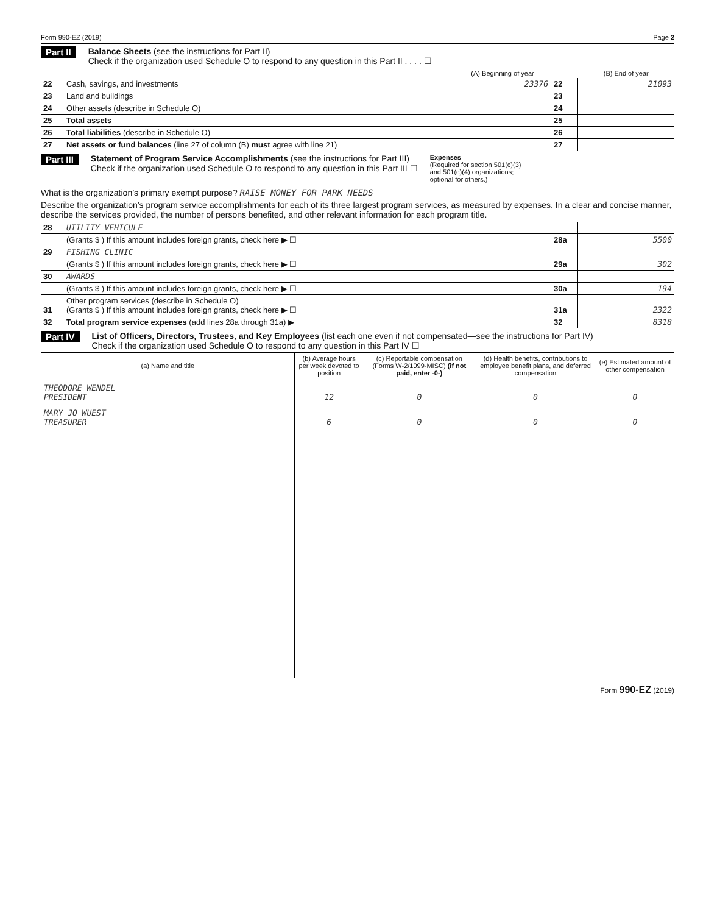Form 990-EZ (2019) Page 2
Part II Balance Sheets (see the instructions for Part II)
Check if the organization used Schedule O to respond to any question in this Part II . . . . ☐
| | | (A) Beginning of year | | (B) End of year |
| --- | --- | --- | --- | --- |
| 22 | Cash, savings, and investments | 23376 | 22 | 21093 |
| 23 | Land and buildings | | 23 | |
| 24 | Other assets (describe in Schedule O) | | 24 | |
| 25 | Total assets | | 25 | |
| 26 | Total liabilities (describe in Schedule O) | | 26 | |
| 27 | Net assets or fund balances (line 27 of column (B) must agree with line 21) | | 27 | |
Part III Statement of Program Service Accomplishments (see the instructions for Part III)
Check if the organization used Schedule O to respond to any question in this Part III ☐
Expenses
(Required for section 501(c)(3) and 501(c)(4) organizations; optional for others.)
What is the organization’s primary exempt purpose? RAISE MONEY FOR PARK NEEDS
Describe the organization’s program service accomplishments for each of its three largest program services, as measured by expenses. In a clear and concise manner, describe the services provided, the number of persons benefited, and other relevant information for each program title.
| 28 | UTILITY VEHICULE | | |
| | (Grants $ ) If this amount includes foreign grants, check here ▶ ☐ | 28a | 5500 |
| 29 | FISHING CLINIC | | |
| | (Grants $ ) If this amount includes foreign grants, check here ▶ ☐ | 29a | 302 |
| 30 | AWARDS | | |
| | (Grants $ ) If this amount includes foreign grants, check here ▶ ☐ | 30a | 194 |
| 31 | Other program services (describe in Schedule O) (Grants $ ) If this amount includes foreign grants, check here ▶ ☐ | 31a | 2322 |
| 32 | Total program service expenses (add lines 28a through 31a) ▶ | 32 | 8318 |
Part IV List of Officers, Directors, Trustees, and Key Employees (list each one even if not compensated—see the instructions for Part IV)
Check if the organization used Schedule O to respond to any question in this Part IV ☐
| (a) Name and title | (b) Average hours per week devoted to position | (c) Reportable compensation (Forms W-2/1099-MISC) (if not paid, enter -0-) | (d) Health benefits, contributions to employee benefit plans, and deferred compensation | (e) Estimated amount of other compensation |
| --- | --- | --- | --- | --- |
| THEODORE WENDEL PRESIDENT | 12 | 0 | 0 | 0 |
| MARY JO WUEST TREASURER | 6 | 0 | 0 | 0 |
Form 990-EZ (2019)